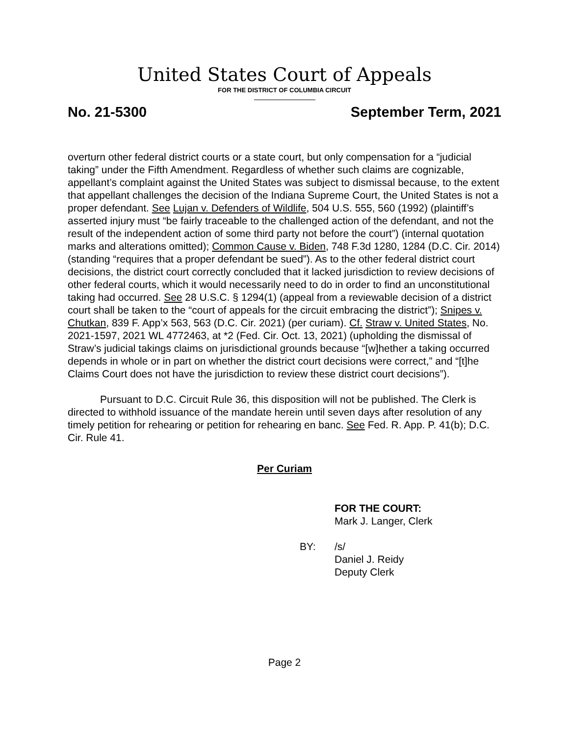United States Court of Appeals
FOR THE DISTRICT OF COLUMBIA CIRCUIT
No. 21-5300 September Term, 2021
overturn other federal district courts or a state court, but only compensation for a “judicial taking” under the Fifth Amendment. Regardless of whether such claims are cognizable, appellant’s complaint against the United States was subject to dismissal because, to the extent that appellant challenges the decision of the Indiana Supreme Court, the United States is not a proper defendant. See Lujan v. Defenders of Wildlife, 504 U.S. 555, 560 (1992) (plaintiff’s asserted injury must “be fairly traceable to the challenged action of the defendant, and not the result of the independent action of some third party not before the court”) (internal quotation marks and alterations omitted); Common Cause v. Biden, 748 F.3d 1280, 1284 (D.C. Cir. 2014) (standing “requires that a proper defendant be sued”). As to the other federal district court decisions, the district court correctly concluded that it lacked jurisdiction to review decisions of other federal courts, which it would necessarily need to do in order to find an unconstitutional taking had occurred. See 28 U.S.C. § 1294(1) (appeal from a reviewable decision of a district court shall be taken to the “court of appeals for the circuit embracing the district”); Snipes v. Chutkan, 839 F. App’x 563, 563 (D.C. Cir. 2021) (per curiam). Cf. Straw v. United States, No. 2021-1597, 2021 WL 4772463, at *2 (Fed. Cir. Oct. 13, 2021) (upholding the dismissal of Straw’s judicial takings claims on jurisdictional grounds because “[w]hether a taking occurred depends in whole or in part on whether the district court decisions were correct,” and “[t]he Claims Court does not have the jurisdiction to review these district court decisions”).
Pursuant to D.C. Circuit Rule 36, this disposition will not be published. The Clerk is directed to withhold issuance of the mandate herein until seven days after resolution of any timely petition for rehearing or petition for rehearing en banc. See Fed. R. App. P. 41(b); D.C. Cir. Rule 41.
Per Curiam
FOR THE COURT:
Mark J. Langer, Clerk
BY: /s/
Daniel J. Reidy
Deputy Clerk
Page 2